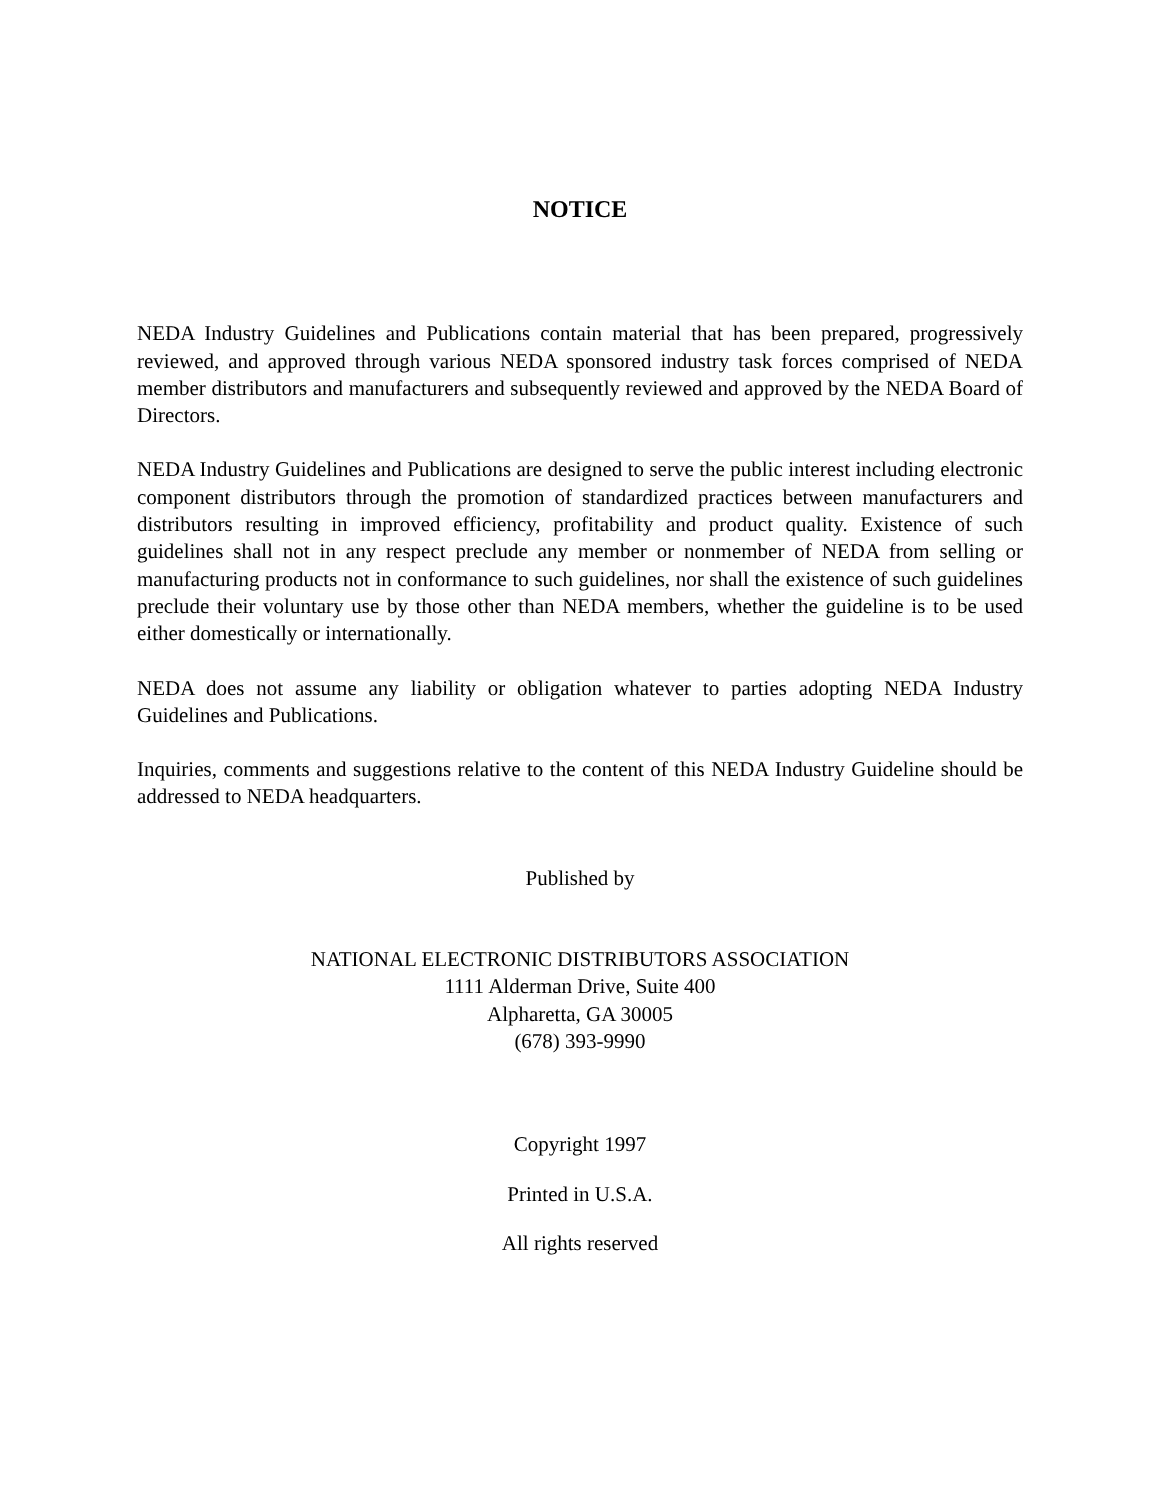NOTICE
NEDA Industry Guidelines and Publications contain material that has been prepared, progressively reviewed, and approved through various NEDA sponsored industry task forces comprised of NEDA member distributors and manufacturers and subsequently reviewed and approved by the NEDA Board of Directors.
NEDA Industry Guidelines and Publications are designed to serve the public interest including electronic component distributors through the promotion of standardized practices between manufacturers and distributors resulting in improved efficiency, profitability and product quality. Existence of such guidelines shall not in any respect preclude any member or nonmember of NEDA from selling or manufacturing products not in conformance to such guidelines, nor shall the existence of such guidelines preclude their voluntary use by those other than NEDA members, whether the guideline is to be used either domestically or internationally.
NEDA does not assume any liability or obligation whatever to parties adopting NEDA Industry Guidelines and Publications.
Inquiries, comments and suggestions relative to the content of this NEDA Industry Guideline should be addressed to NEDA headquarters.
Published by
NATIONAL ELECTRONIC DISTRIBUTORS ASSOCIATION
1111 Alderman Drive, Suite 400
Alpharetta, GA 30005
(678) 393-9990
Copyright 1997
Printed in U.S.A.
All rights reserved